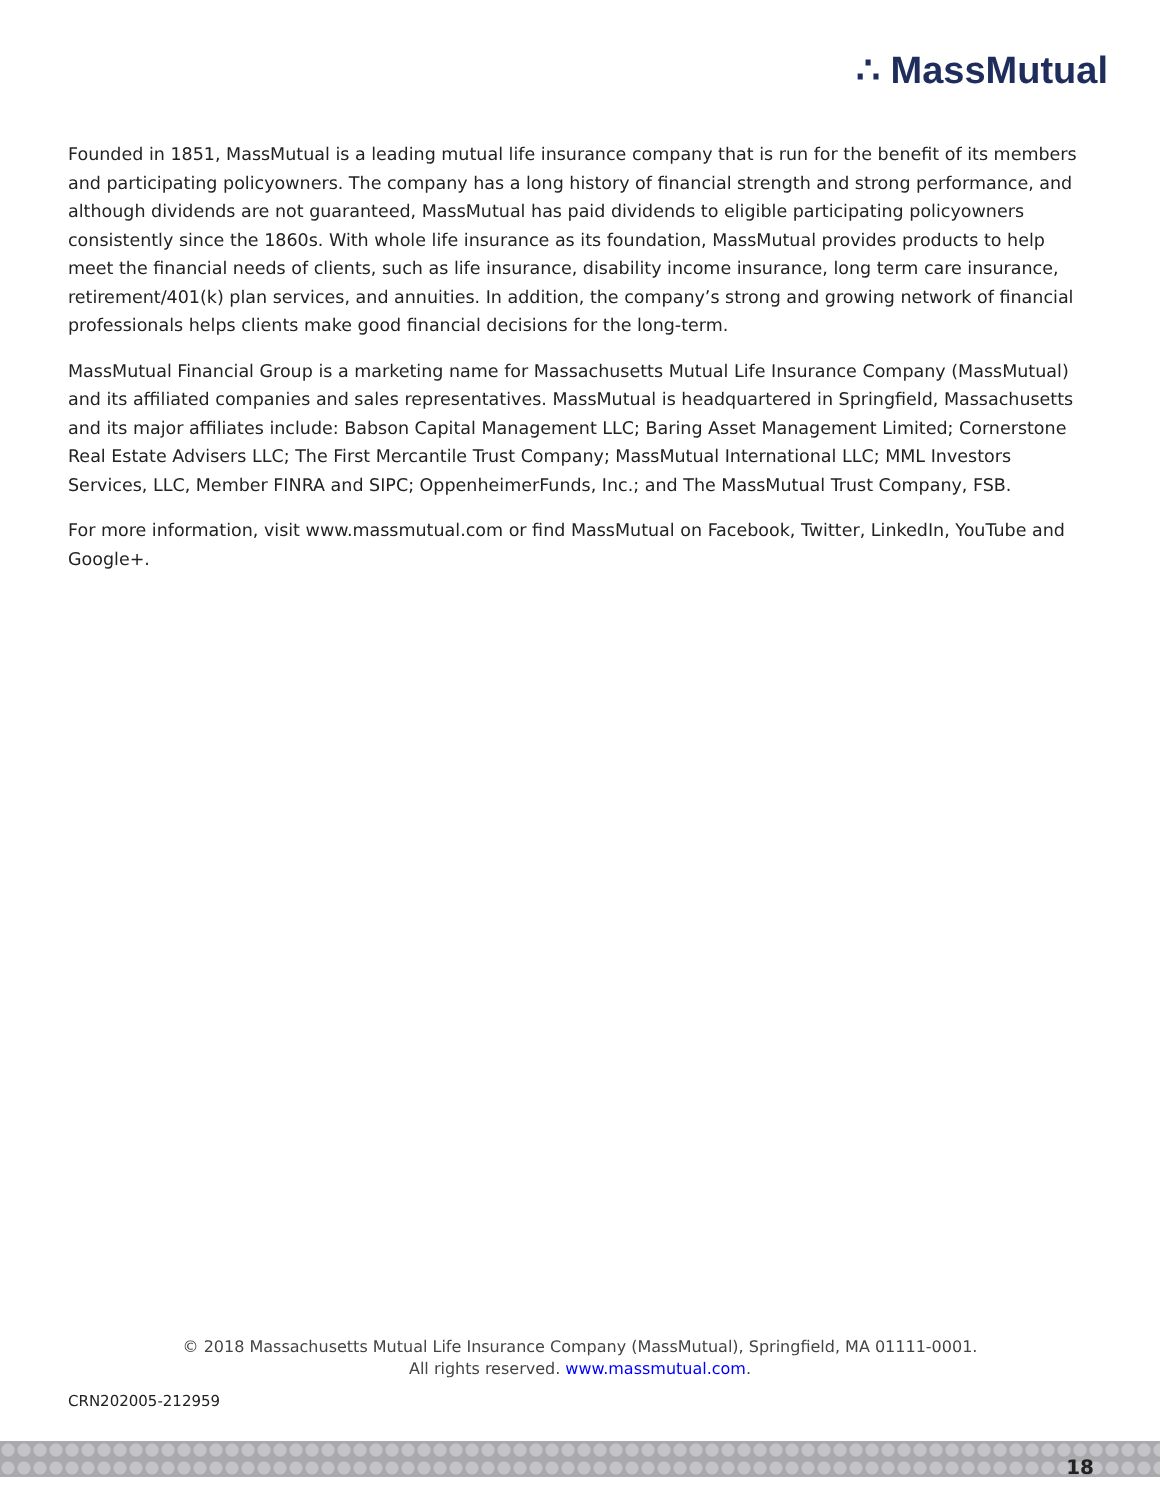∴ MassMutual
Founded in 1851, MassMutual is a leading mutual life insurance company that is run for the benefit of its members and participating policyowners. The company has a long history of financial strength and strong performance, and although dividends are not guaranteed, MassMutual has paid dividends to eligible participating policyowners consistently since the 1860s. With whole life insurance as its foundation, MassMutual provides products to help meet the financial needs of clients, such as life insurance, disability income insurance, long term care insurance, retirement/401(k) plan services, and annuities. In addition, the company’s strong and growing network of financial professionals helps clients make good financial decisions for the long-term.
MassMutual Financial Group is a marketing name for Massachusetts Mutual Life Insurance Company (MassMutual) and its affiliated companies and sales representatives. MassMutual is headquartered in Springfield, Massachusetts and its major affiliates include: Babson Capital Management LLC; Baring Asset Management Limited; Cornerstone Real Estate Advisers LLC; The First Mercantile Trust Company; MassMutual International LLC; MML Investors Services, LLC, Member FINRA and SIPC; OppenheimerFunds, Inc.; and The MassMutual Trust Company, FSB.
For more information, visit www.massmutual.com or find MassMutual on Facebook, Twitter, LinkedIn, YouTube and Google+.
© 2018 Massachusetts Mutual Life Insurance Company (MassMutual), Springfield, MA 01111-0001.
All rights reserved. www.massmutual.com.
CRN202005-212959
18